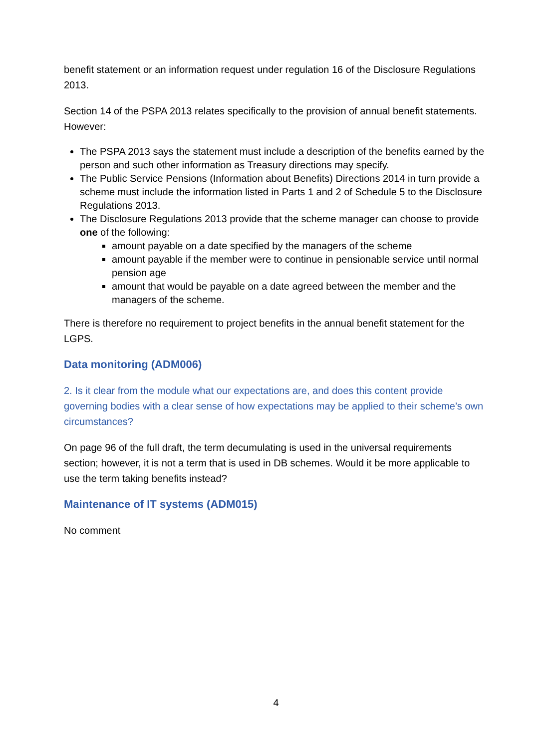benefit statement or an information request under regulation 16 of the Disclosure Regulations 2013.
Section 14 of the PSPA 2013 relates specifically to the provision of annual benefit statements. However:
The PSPA 2013 says the statement must include a description of the benefits earned by the person and such other information as Treasury directions may specify.
The Public Service Pensions (Information about Benefits) Directions 2014 in turn provide a scheme must include the information listed in Parts 1 and 2 of Schedule 5 to the Disclosure Regulations 2013.
The Disclosure Regulations 2013 provide that the scheme manager can choose to provide one of the following:
amount payable on a date specified by the managers of the scheme
amount payable if the member were to continue in pensionable service until normal pension age
amount that would be payable on a date agreed between the member and the managers of the scheme.
There is therefore no requirement to project benefits in the annual benefit statement for the LGPS.
Data monitoring (ADM006)
2. Is it clear from the module what our expectations are, and does this content provide governing bodies with a clear sense of how expectations may be applied to their scheme’s own circumstances?
On page 96 of the full draft, the term decumulating is used in the universal requirements section; however, it is not a term that is used in DB schemes. Would it be more applicable to use the term taking benefits instead?
Maintenance of IT systems (ADM015)
No comment
4